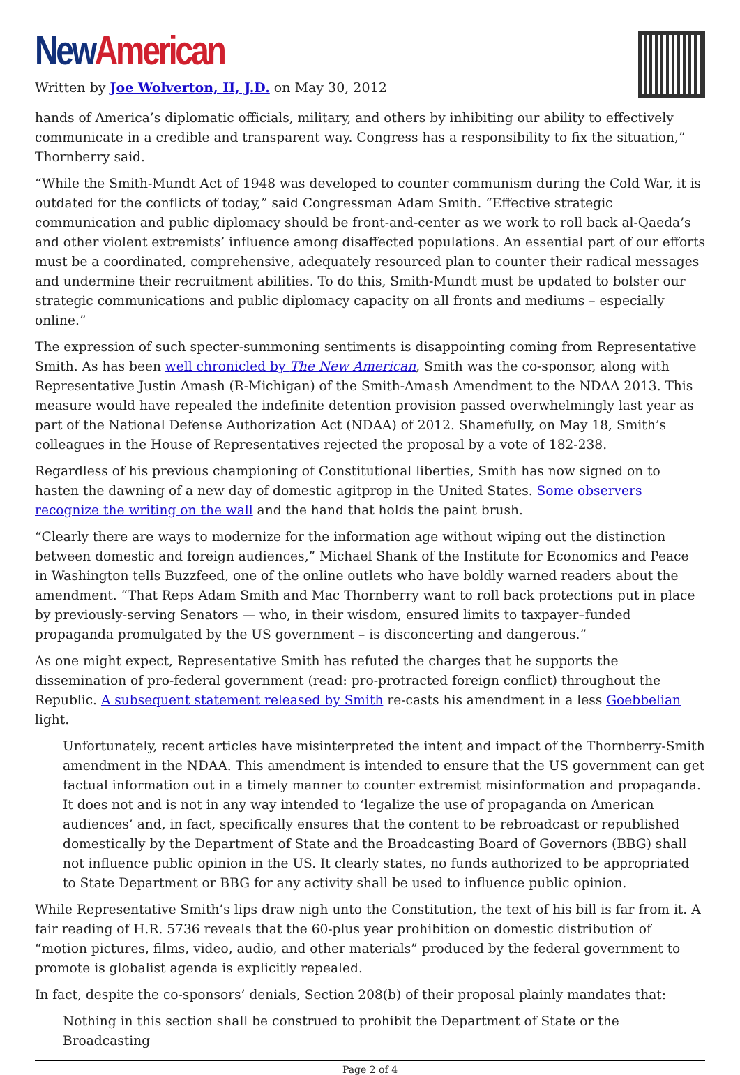New American
Written by Joe Wolverton, II, J.D. on May 30, 2012
hands of America’s diplomatic officials, military, and others by inhibiting our ability to effectively communicate in a credible and transparent way. Congress has a responsibility to fix the situation,” Thornberry said.
“While the Smith-Mundt Act of 1948 was developed to counter communism during the Cold War, it is outdated for the conflicts of today,” said Congressman Adam Smith. “Effective strategic communication and public diplomacy should be front-and-center as we work to roll back al-Qaeda’s and other violent extremists’ influence among disaffected populations. An essential part of our efforts must be a coordinated, comprehensive, adequately resourced plan to counter their radical messages and undermine their recruitment abilities. To do this, Smith-Mundt must be updated to bolster our strategic communications and public diplomacy capacity on all fronts and mediums – especially online.”
The expression of such specter-summoning sentiments is disappointing coming from Representative Smith. As has been well chronicled by The New American, Smith was the co-sponsor, along with Representative Justin Amash (R-Michigan) of the Smith-Amash Amendment to the NDAA 2013. This measure would have repealed the indefinite detention provision passed overwhelmingly last year as part of the National Defense Authorization Act (NDAA) of 2012. Shamefully, on May 18, Smith’s colleagues in the House of Representatives rejected the proposal by a vote of 182-238.
Regardless of his previous championing of Constitutional liberties, Smith has now signed on to hasten the dawning of a new day of domestic agitprop in the United States. Some observers recognize the writing on the wall and the hand that holds the paint brush.
“Clearly there are ways to modernize for the information age without wiping out the distinction between domestic and foreign audiences,” Michael Shank of the Institute for Economics and Peace in Washington tells Buzzfeed, one of the online outlets who have boldly warned readers about the amendment. “That Reps Adam Smith and Mac Thornberry want to roll back protections put in place by previously-serving Senators — who, in their wisdom, ensured limits to taxpayer–funded propaganda promulgated by the US government – is disconcerting and dangerous.”
As one might expect, Representative Smith has refuted the charges that he supports the dissemination of pro-federal government (read: pro-protracted foreign conflict) throughout the Republic. A subsequent statement released by Smith re-casts his amendment in a less Goebbelian light.
Unfortunately, recent articles have misinterpreted the intent and impact of the Thornberry-Smith amendment in the NDAA. This amendment is intended to ensure that the US government can get factual information out in a timely manner to counter extremist misinformation and propaganda. It does not and is not in any way intended to ‘legalize the use of propaganda on American audiences’ and, in fact, specifically ensures that the content to be rebroadcast or republished domestically by the Department of State and the Broadcasting Board of Governors (BBG) shall not influence public opinion in the US. It clearly states, no funds authorized to be appropriated to State Department or BBG for any activity shall be used to influence public opinion.
While Representative Smith’s lips draw nigh unto the Constitution, the text of his bill is far from it. A fair reading of H.R. 5736 reveals that the 60-plus year prohibition on domestic distribution of “motion pictures, films, video, audio, and other materials” produced by the federal government to promote is globalist agenda is explicitly repealed.
In fact, despite the co-sponsors’ denials, Section 208(b) of their proposal plainly mandates that:
Nothing in this section shall be construed to prohibit the Department of State or the Broadcasting
Page 2 of 4